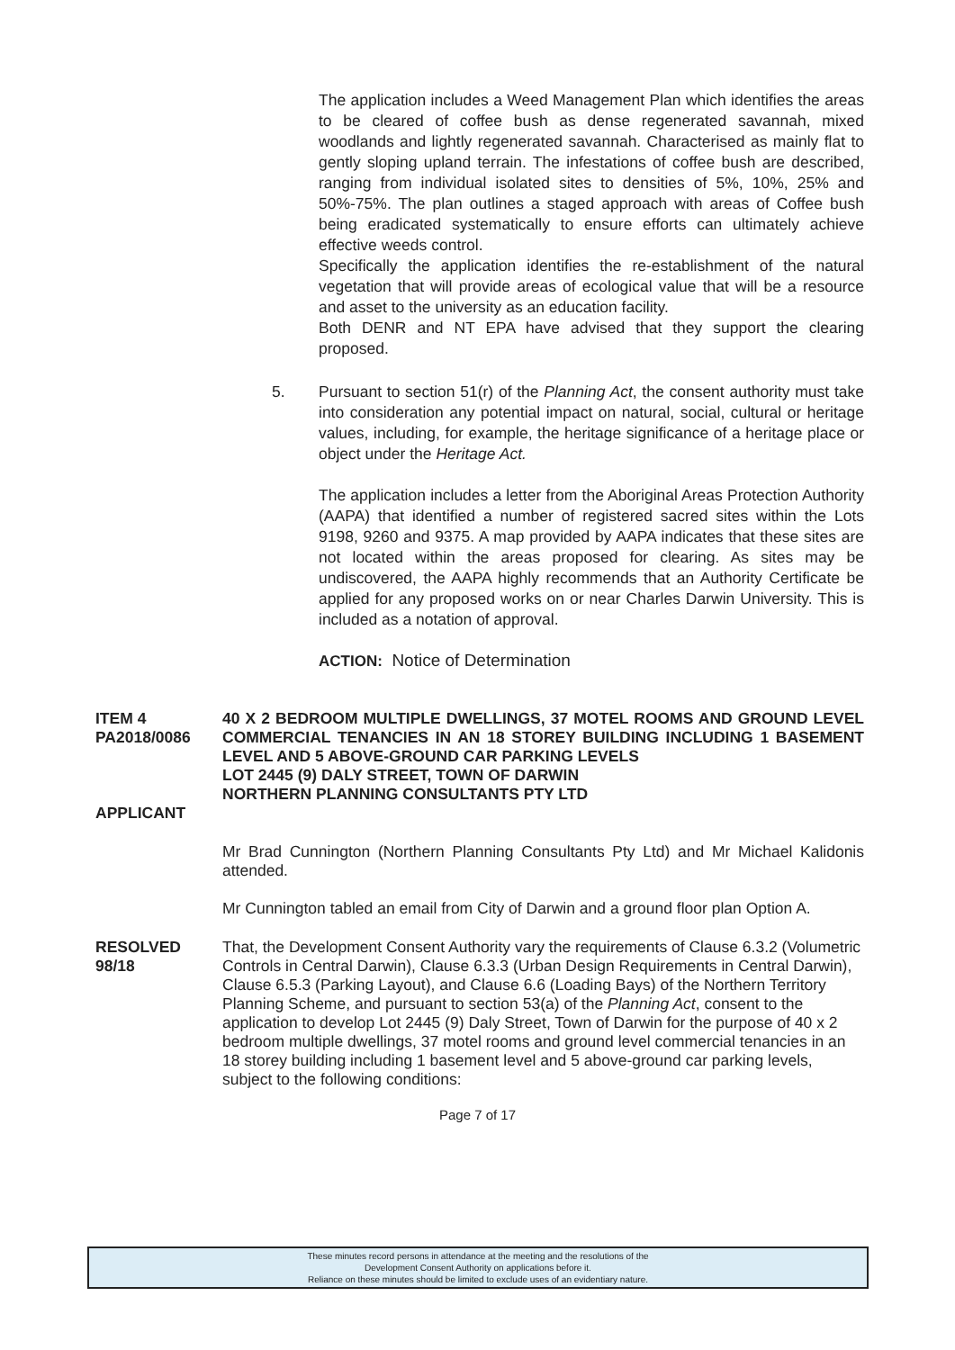The application includes a Weed Management Plan which identifies the areas to be cleared of coffee bush as dense regenerated savannah, mixed woodlands and lightly regenerated savannah. Characterised as mainly flat to gently sloping upland terrain. The infestations of coffee bush are described, ranging from individual isolated sites to densities of 5%, 10%, 25% and 50%-75%. The plan outlines a staged approach with areas of Coffee bush being eradicated systematically to ensure efforts can ultimately achieve effective weeds control.
Specifically the application identifies the re-establishment of the natural vegetation that will provide areas of ecological value that will be a resource and asset to the university as an education facility.
Both DENR and NT EPA have advised that they support the clearing proposed.
5. Pursuant to section 51(r) of the Planning Act, the consent authority must take into consideration any potential impact on natural, social, cultural or heritage values, including, for example, the heritage significance of a heritage place or object under the Heritage Act.
The application includes a letter from the Aboriginal Areas Protection Authority (AAPA) that identified a number of registered sacred sites within the Lots 9198, 9260 and 9375. A map provided by AAPA indicates that these sites are not located within the areas proposed for clearing. As sites may be undiscovered, the AAPA highly recommends that an Authority Certificate be applied for any proposed works on or near Charles Darwin University. This is included as a notation of approval.
ACTION: Notice of Determination
ITEM 4
PA2018/0086
APPLICANT
40 X 2 BEDROOM MULTIPLE DWELLINGS, 37 MOTEL ROOMS AND GROUND LEVEL COMMERCIAL TENANCIES IN AN 18 STOREY BUILDING INCLUDING 1 BASEMENT LEVEL AND 5 ABOVE-GROUND CAR PARKING LEVELS
LOT 2445 (9) DALY STREET, TOWN OF DARWIN
NORTHERN PLANNING CONSULTANTS PTY LTD
Mr Brad Cunnington (Northern Planning Consultants Pty Ltd) and Mr Michael Kalidonis attended.
Mr Cunnington tabled an email from City of Darwin and a ground floor plan Option A.
RESOLVED
98/18
That, the Development Consent Authority vary the requirements of Clause 6.3.2 (Volumetric Controls in Central Darwin), Clause 6.3.3 (Urban Design Requirements in Central Darwin), Clause 6.5.3 (Parking Layout), and Clause 6.6 (Loading Bays) of the Northern Territory Planning Scheme, and pursuant to section 53(a) of the Planning Act, consent to the application to develop Lot 2445 (9) Daly Street, Town of Darwin for the purpose of 40 x 2 bedroom multiple dwellings, 37 motel rooms and ground level commercial tenancies in an 18 storey building including 1 basement level and 5 above-ground car parking levels, subject to the following conditions:
Page 7 of 17
These minutes record persons in attendance at the meeting and the resolutions of the
Development Consent Authority on applications before it.
Reliance on these minutes should be limited to exclude uses of an evidentiary nature.